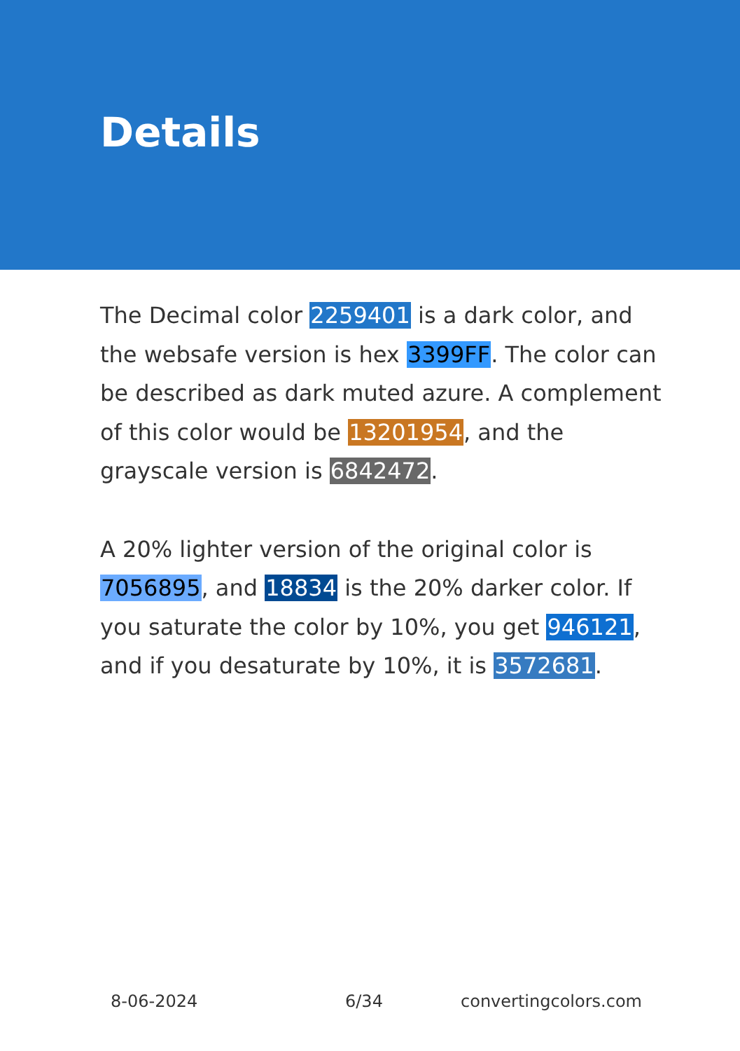Details
The Decimal color 2259401 is a dark color, and the websafe version is hex 3399FF. The color can be described as dark muted azure. A complement of this color would be 13201954, and the grayscale version is 6842472.
A 20% lighter version of the original color is 7056895, and 18834 is the 20% darker color. If you saturate the color by 10%, you get 946121, and if you desaturate by 10%, it is 3572681.
8-06-2024 6/34 convertingcolors.com